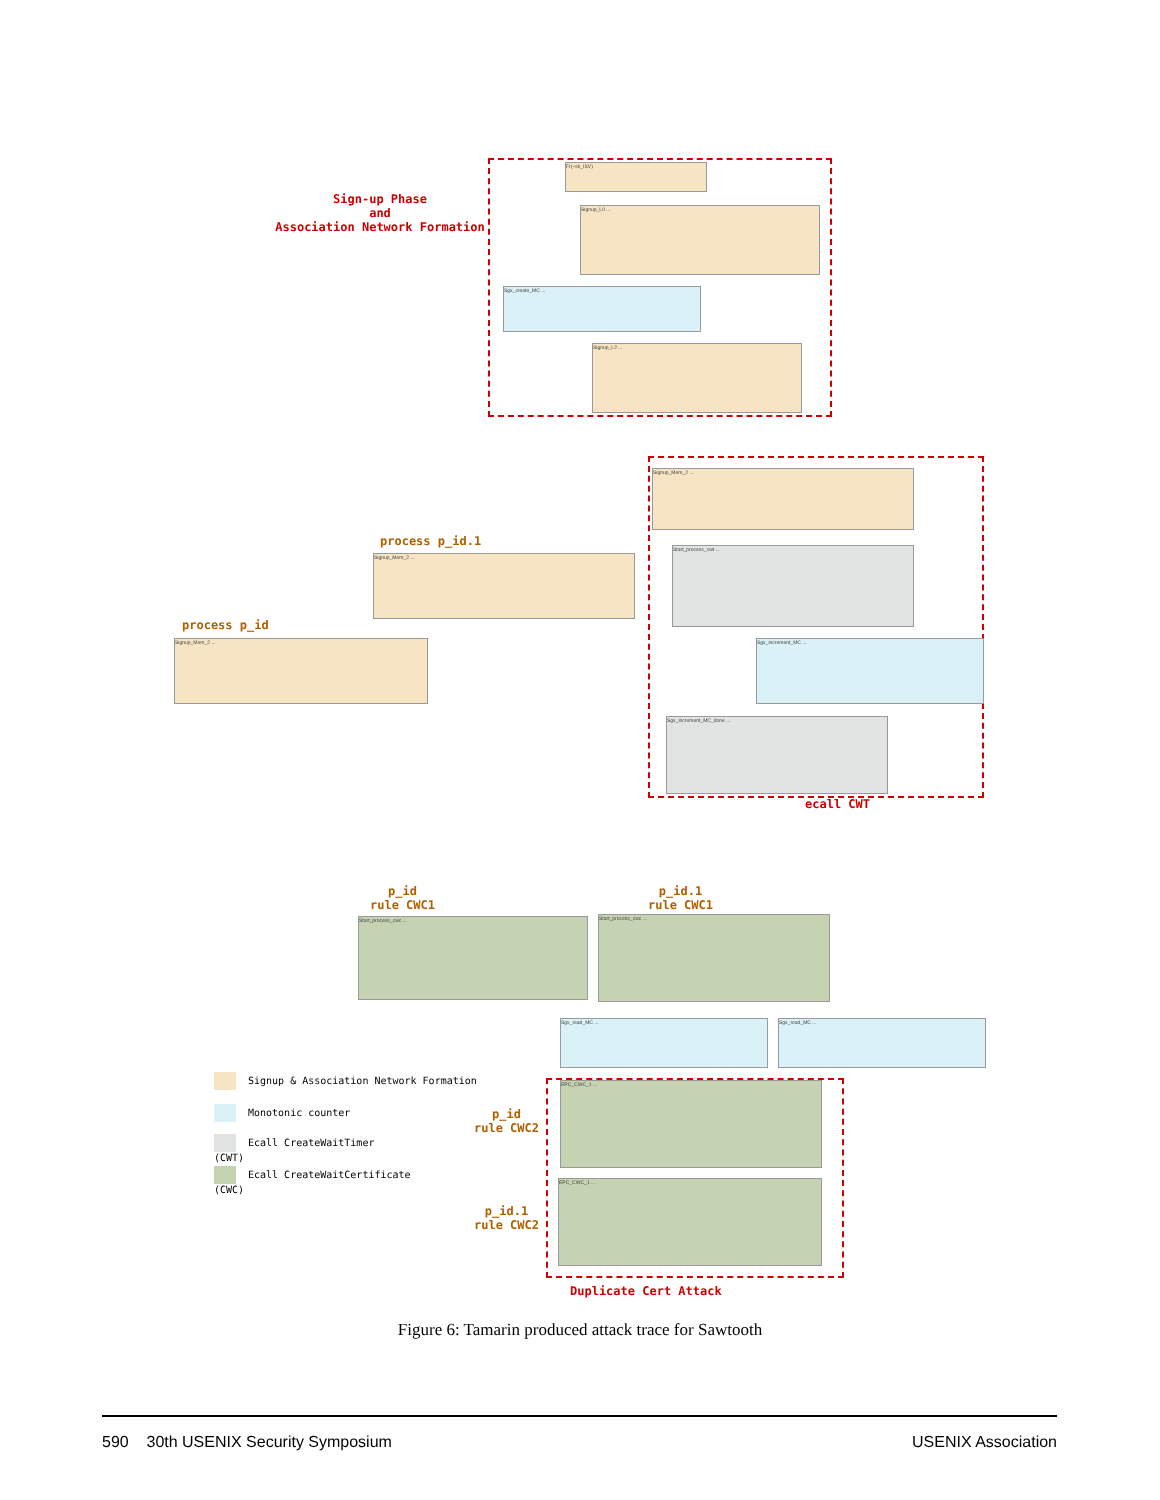Sign-up Phase
and
Association Network Formation
process p_id.1
process p_id
ecall CWT
p_id
rule CWC1
p_id.1
rule CWC1
p_id
rule CWC2
p_id.1
rule CWC2
Duplicate Cert Attack
Fr(~sk_ISV)
Signup_L0 ...
Sgx_create_MC ...
Signup_L2 ...
Signup_Mem_2 ...
Signup_Mem_2 ...
Signup_Mem_2 ...
Start_process_cwt ...
Sgx_increment_MC ...
Sgx_increment_MC_done ...
Start_process_cwc ... Start_process_cwc ...
Sgx_read_MC ... Sgx_read_MC ...
EPC_CWC_1 ...
EPC_CWC_1 ...
Signup & Association Network Formation
Monotonic counter
Ecall CreateWaitTimer
(CWT)
Ecall CreateWaitCertificate
(CWC)
Figure 6: Tamarin produced attack trace for Sawtooth
590 30th USENIX Security Symposium USENIX Association